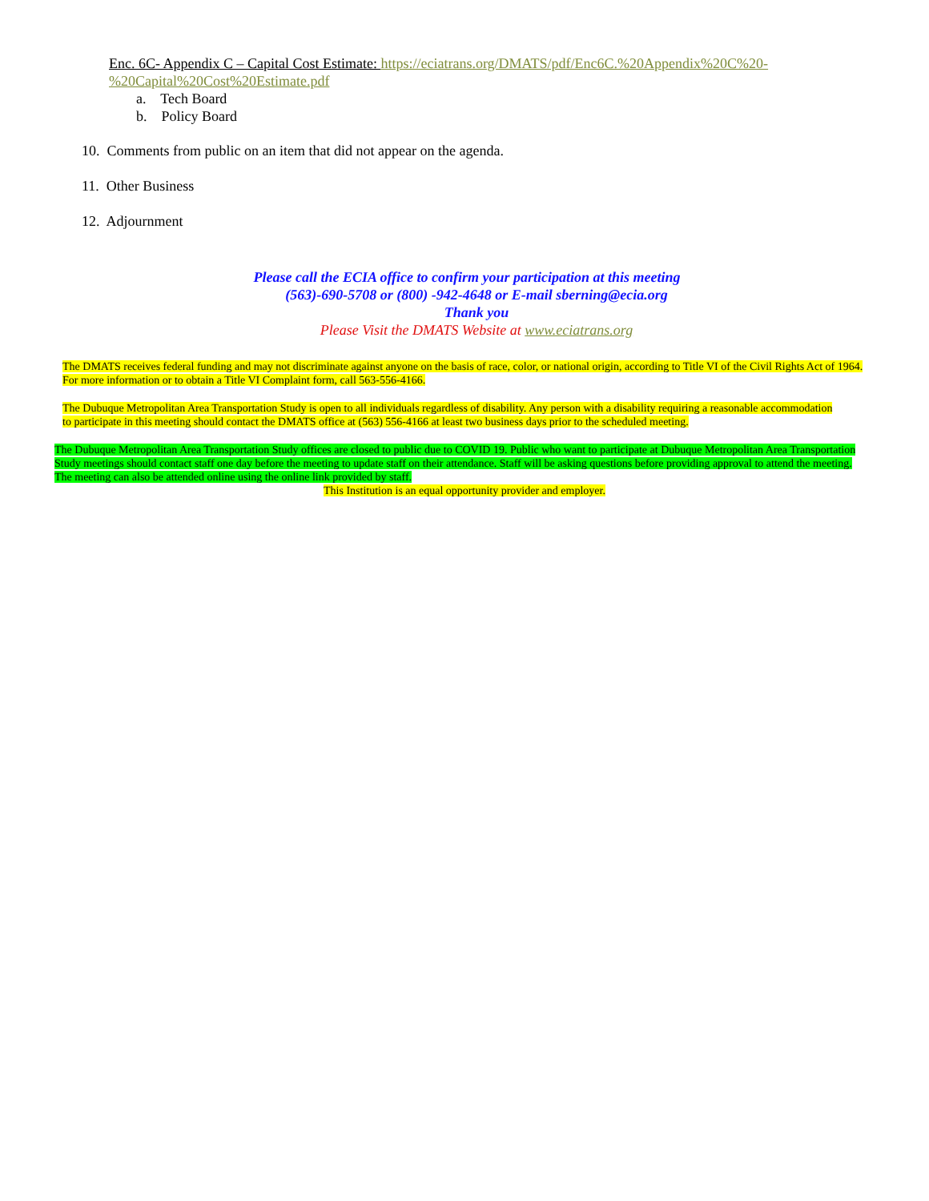Enc. 6C- Appendix C – Capital Cost Estimate: https://eciatrans.org/DMATS/pdf/Enc6C.%20Appendix%20C%20-%20Capital%20Cost%20Estimate.pdf
a. Tech Board
b. Policy Board
10. Comments from public on an item that did not appear on the agenda.
11. Other Business
12. Adjournment
Please call the ECIA office to confirm your participation at this meeting
(563)-690-5708 or (800) -942-4648 or E-mail sberning@ecia.org
Thank you
Please Visit the DMATS Website at www.eciatrans.org
The DMATS receives federal funding and may not discriminate against anyone on the basis of race, color, or national origin, according to Title VI of the Civil Rights Act of 1964. For more information or to obtain a Title VI Complaint form, call 563-556-4166.
The Dubuque Metropolitan Area Transportation Study is open to all individuals regardless of disability. Any person with a disability requiring a reasonable accommodation to participate in this meeting should contact the DMATS office at (563) 556-4166 at least two business days prior to the scheduled meeting.
The Dubuque Metropolitan Area Transportation Study offices are closed to public due to COVID 19. Public who want to participate at Dubuque Metropolitan Area Transportation Study meetings should contact staff one day before the meeting to update staff on their attendance. Staff will be asking questions before providing approval to attend the meeting. The meeting can also be attended online using the online link provided by staff.
This Institution is an equal opportunity provider and employer.